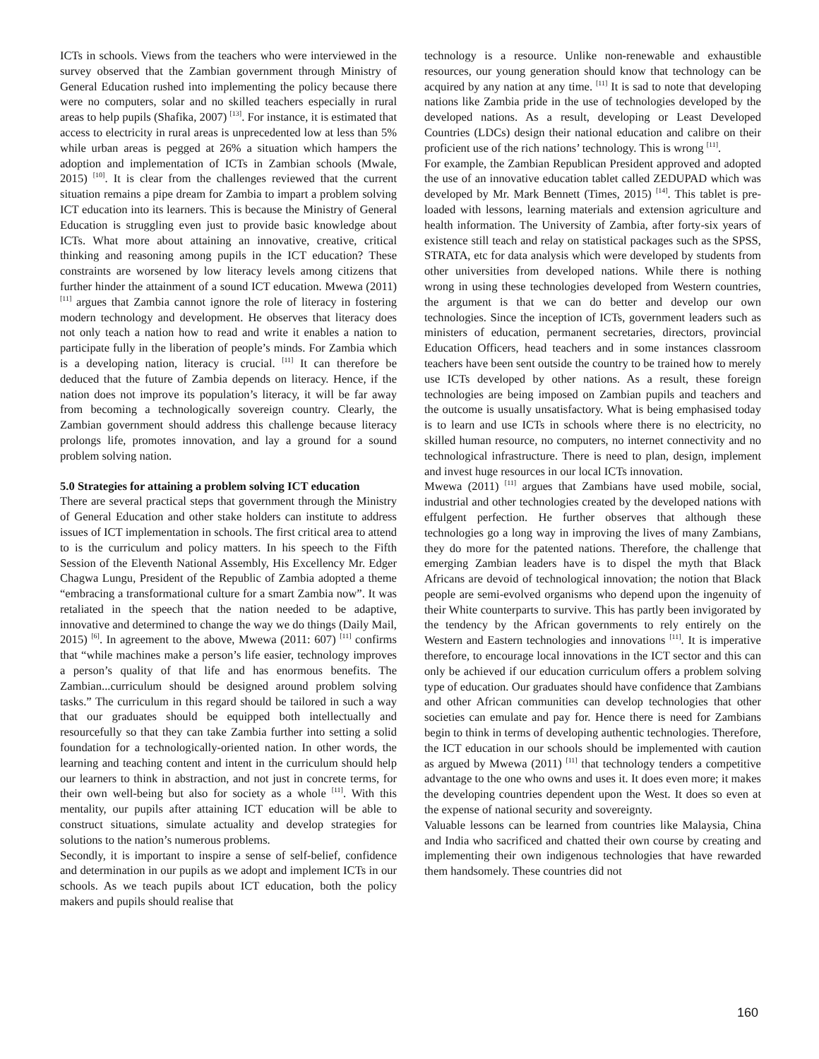ICTs in schools. Views from the teachers who were interviewed in the survey observed that the Zambian government through Ministry of General Education rushed into implementing the policy because there were no computers, solar and no skilled teachers especially in rural areas to help pupils (Shafika, 2007) <sup>[13]</sup>. For instance, it is estimated that access to electricity in rural areas is unprecedented low at less than 5% while urban areas is pegged at 26% a situation which hampers the adoption and implementation of ICTs in Zambian schools (Mwale, 2015) <sup>[10]</sup>. It is clear from the challenges reviewed that the current situation remains a pipe dream for Zambia to impart a problem solving ICT education into its learners. This is because the Ministry of General Education is struggling even just to provide basic knowledge about ICTs. What more about attaining an innovative, creative, critical thinking and reasoning among pupils in the ICT education? These constraints are worsened by low literacy levels among citizens that further hinder the attainment of a sound ICT education. Mwewa (2011) <sup>[11]</sup> argues that Zambia cannot ignore the role of literacy in fostering modern technology and development. He observes that literacy does not only teach a nation how to read and write it enables a nation to participate fully in the liberation of people’s minds. For Zambia which is a developing nation, literacy is crucial. <sup>[11]</sup> It can therefore be deduced that the future of Zambia depends on literacy. Hence, if the nation does not improve its population’s literacy, it will be far away from becoming a technologically sovereign country. Clearly, the Zambian government should address this challenge because literacy prolongs life, promotes innovation, and lay a ground for a sound problem solving nation.
5.0 Strategies for attaining a problem solving ICT education
There are several practical steps that government through the Ministry of General Education and other stake holders can institute to address issues of ICT implementation in schools. The first critical area to attend to is the curriculum and policy matters. In his speech to the Fifth Session of the Eleventh National Assembly, His Excellency Mr. Edger Chagwa Lungu, President of the Republic of Zambia adopted a theme “embracing a transformational culture for a smart Zambia now”. It was retaliated in the speech that the nation needed to be adaptive, innovative and determined to change the way we do things (Daily Mail, 2015) <sup>[6]</sup>. In agreement to the above, Mwewa (2011: 607) <sup>[11]</sup> confirms that “while machines make a person’s life easier, technology improves a person’s quality of that life and has enormous benefits. The Zambian...curriculum should be designed around problem solving tasks.” The curriculum in this regard should be tailored in such a way that our graduates should be equipped both intellectually and resourcefully so that they can take Zambia further into setting a solid foundation for a technologically-oriented nation. In other words, the learning and teaching content and intent in the curriculum should help our learners to think in abstraction, and not just in concrete terms, for their own well-being but also for society as a whole <sup>[11]</sup>. With this mentality, our pupils after attaining ICT education will be able to construct situations, simulate actuality and develop strategies for solutions to the nation’s numerous problems.
Secondly, it is important to inspire a sense of self-belief, confidence and determination in our pupils as we adopt and implement ICTs in our schools. As we teach pupils about ICT education, both the policy makers and pupils should realise that
technology is a resource. Unlike non-renewable and exhaustible resources, our young generation should know that technology can be acquired by any nation at any time. <sup>[11]</sup> It is sad to note that developing nations like Zambia pride in the use of technologies developed by the developed nations. As a result, developing or Least Developed Countries (LDCs) design their national education and calibre on their proficient use of the rich nations’ technology. This is wrong <sup>[11]</sup>.
For example, the Zambian Republican President approved and adopted the use of an innovative education tablet called ZEDUPAD which was developed by Mr. Mark Bennett (Times, 2015) <sup>[14]</sup>. This tablet is pre-loaded with lessons, learning materials and extension agriculture and health information. The University of Zambia, after forty-six years of existence still teach and relay on statistical packages such as the SPSS, STRATA, etc for data analysis which were developed by students from other universities from developed nations. While there is nothing wrong in using these technologies developed from Western countries, the argument is that we can do better and develop our own technologies. Since the inception of ICTs, government leaders such as ministers of education, permanent secretaries, directors, provincial Education Officers, head teachers and in some instances classroom teachers have been sent outside the country to be trained how to merely use ICTs developed by other nations. As a result, these foreign technologies are being imposed on Zambian pupils and teachers and the outcome is usually unsatisfactory. What is being emphasised today is to learn and use ICTs in schools where there is no electricity, no skilled human resource, no computers, no internet connectivity and no technological infrastructure. There is need to plan, design, implement and invest huge resources in our local ICTs innovation.
Mwewa (2011) <sup>[11]</sup> argues that Zambians have used mobile, social, industrial and other technologies created by the developed nations with effulgent perfection. He further observes that although these technologies go a long way in improving the lives of many Zambians, they do more for the patented nations. Therefore, the challenge that emerging Zambian leaders have is to dispel the myth that Black Africans are devoid of technological innovation; the notion that Black people are semi-evolved organisms who depend upon the ingenuity of their White counterparts to survive. This has partly been invigorated by the tendency by the African governments to rely entirely on the Western and Eastern technologies and innovations <sup>[11]</sup>. It is imperative therefore, to encourage local innovations in the ICT sector and this can only be achieved if our education curriculum offers a problem solving type of education. Our graduates should have confidence that Zambians and other African communities can develop technologies that other societies can emulate and pay for. Hence there is need for Zambians begin to think in terms of developing authentic technologies. Therefore, the ICT education in our schools should be implemented with caution as argued by Mwewa (2011) <sup>[11]</sup> that technology tenders a competitive advantage to the one who owns and uses it. It does even more; it makes the developing countries dependent upon the West. It does so even at the expense of national security and sovereignty.
Valuable lessons can be learned from countries like Malaysia, China and India who sacrificed and chatted their own course by creating and implementing their own indigenous technologies that have rewarded them handsomely. These countries did not
160